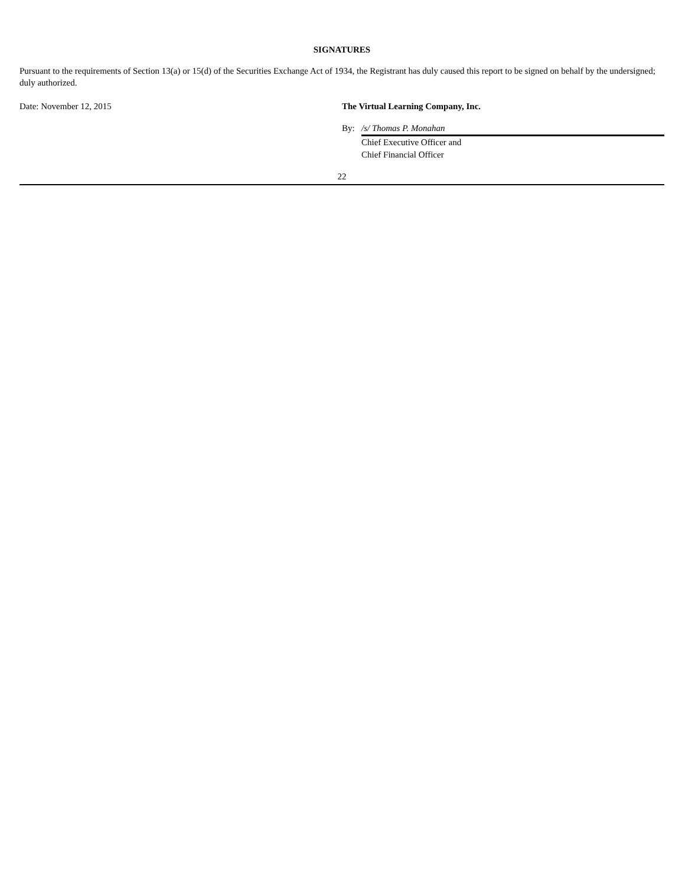SIGNATURES
Pursuant to the requirements of Section 13(a) or 15(d) of the Securities Exchange Act of 1934, the Registrant has duly caused this report to be signed on behalf by the undersigned; duly authorized.
Date: November 12, 2015 The Virtual Learning Company, Inc.
By: /s/ Thomas P. Monahan
Chief Executive Officer and
Chief Financial Officer
22